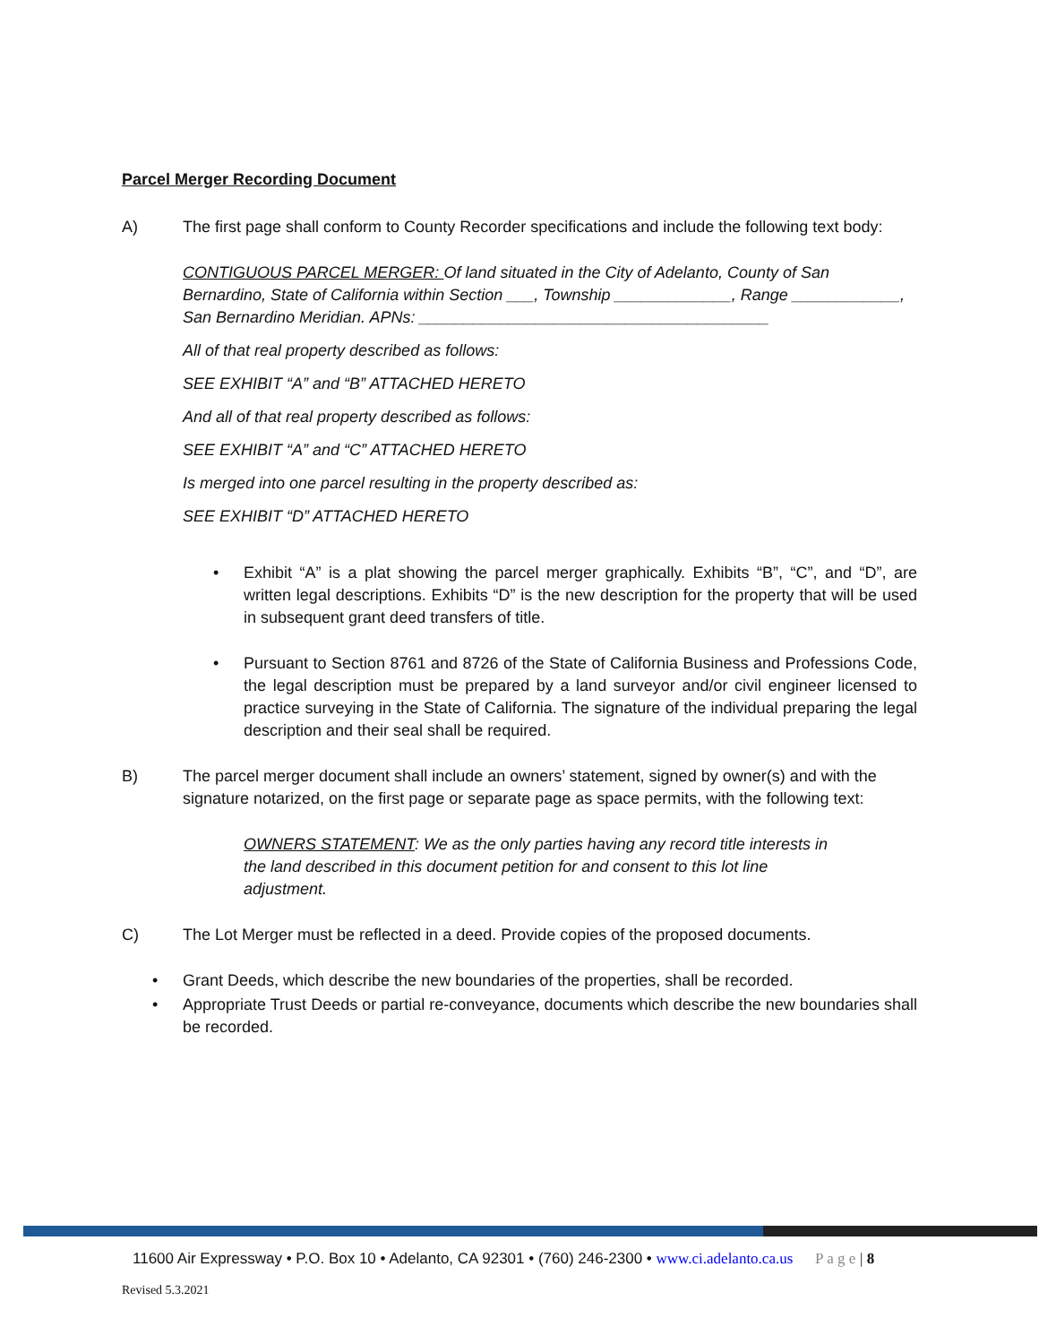Parcel Merger Recording Document
A) The first page shall conform to County Recorder specifications and include the following text body:
CONTIGUOUS PARCEL MERGER: Of land situated in the City of Adelanto, County of San Bernardino, State of California within Section ___, Township _____________, Range ____________, San Bernardino Meridian. APNs: _______________________________________
All of that real property described as follows:
SEE EXHIBIT “A” and “B” ATTACHED HERETO
And all of that real property described as follows:
SEE EXHIBIT “A” and “C” ATTACHED HERETO
Is merged into one parcel resulting in the property described as:
SEE EXHIBIT “D” ATTACHED HERETO
• Exhibit “A” is a plat showing the parcel merger graphically. Exhibits “B”, “C”, and “D”, are written legal descriptions. Exhibits “D” is the new description for the property that will be used in subsequent grant deed transfers of title.
• Pursuant to Section 8761 and 8726 of the State of California Business and Professions Code, the legal description must be prepared by a land surveyor and/or civil engineer licensed to practice surveying in the State of California. The signature of the individual preparing the legal description and their seal shall be required.
B) The parcel merger document shall include an owners’ statement, signed by owner(s) and with the signature notarized, on the first page or separate page as space permits, with the following text:
OWNERS STATEMENT: We as the only parties having any record title interests in the land described in this document petition for and consent to this lot line adjustment.
C) The Lot Merger must be reflected in a deed. Provide copies of the proposed documents.
• Grant Deeds, which describe the new boundaries of the properties, shall be recorded.
• Appropriate Trust Deeds or partial re-conveyance, documents which describe the new boundaries shall be recorded.
11600 Air Expressway • P.O. Box 10 • Adelanto, CA 92301 • (760) 246-2300 • www.ci.adelanto.ca.us P a g e | 8
Revised 5.3.2021